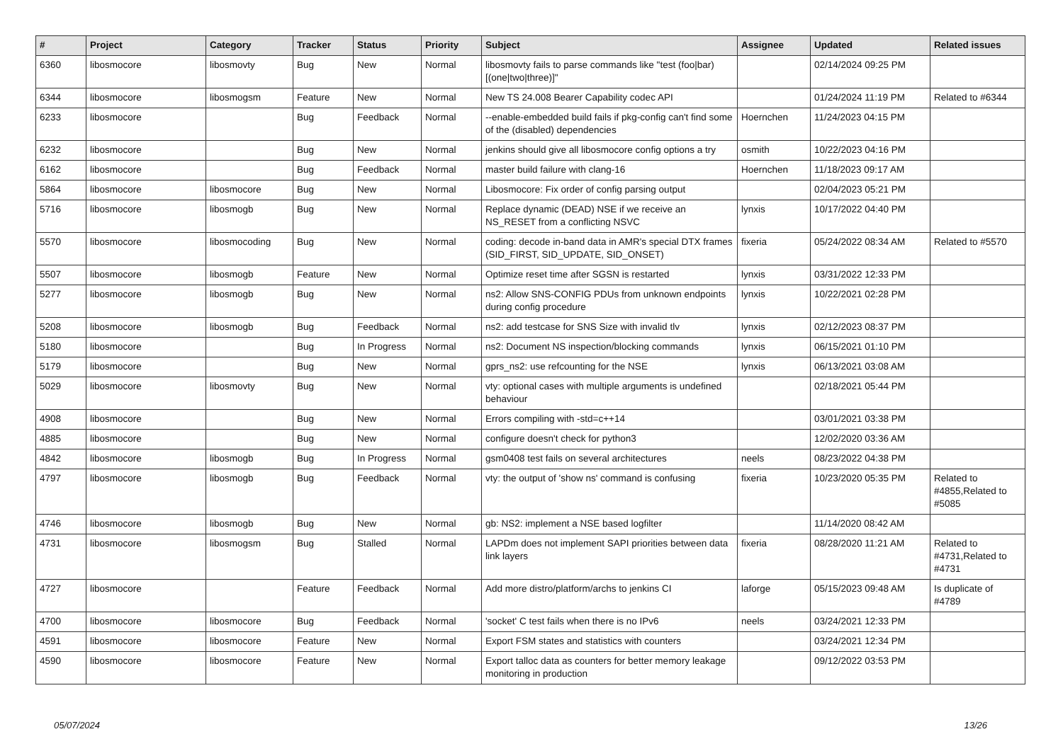| # | Project | Category | Tracker | Status | Priority | Subject | Assignee | Updated | Related issues |
| --- | --- | --- | --- | --- | --- | --- | --- | --- | --- |
| 6360 | libosmocore | libosmovty | Bug | New | Normal | libosmovty fails to parse commands like "test (foo/bar) [(one/two/three)]" | | 02/14/2024 09:25 PM | |
| 6344 | libosmocore | libosmogsm | Feature | New | Normal | New TS 24.008 Bearer Capability codec API | | 01/24/2024 11:19 PM | Related to #6344 |
| 6233 | libosmocore | | Bug | Feedback | Normal | --enable-embedded build fails if pkg-config can't find some of the (disabled) dependencies | Hoernchen | 11/24/2023 04:15 PM | |
| 6232 | libosmocore | | Bug | New | Normal | jenkins should give all libosmocore config options a try | osmith | 10/22/2023 04:16 PM | |
| 6162 | libosmocore | | Bug | Feedback | Normal | master build failure with clang-16 | Hoernchen | 11/18/2023 09:17 AM | |
| 5864 | libosmocore | libosmocore | Bug | New | Normal | Libosmocore: Fix order of config parsing output | | 02/04/2023 05:21 PM | |
| 5716 | libosmocore | libosmogb | Bug | New | Normal | Replace dynamic (DEAD) NSE if we receive an NS_RESET from a conflicting NSVC | lynxis | 10/17/2022 04:40 PM | |
| 5570 | libosmocore | libosmocoding | Bug | New | Normal | coding: decode in-band data in AMR's special DTX frames (SID_FIRST, SID_UPDATE, SID_ONSET) | fixeria | 05/24/2022 08:34 AM | Related to #5570 |
| 5507 | libosmocore | libosmogb | Feature | New | Normal | Optimize reset time after SGSN is restarted | lynxis | 03/31/2022 12:33 PM | |
| 5277 | libosmocore | libosmogb | Bug | New | Normal | ns2: Allow SNS-CONFIG PDUs from unknown endpoints during config procedure | lynxis | 10/22/2021 02:28 PM | |
| 5208 | libosmocore | libosmogb | Bug | Feedback | Normal | ns2: add testcase for SNS Size with invalid tlv | lynxis | 02/12/2023 08:37 PM | |
| 5180 | libosmocore | | Bug | In Progress | Normal | ns2: Document NS inspection/blocking commands | lynxis | 06/15/2021 01:10 PM | |
| 5179 | libosmocore | | Bug | New | Normal | gprs_ns2: use refcounting for the NSE | lynxis | 06/13/2021 03:08 AM | |
| 5029 | libosmocore | libosmovty | Bug | New | Normal | vty: optional cases with multiple arguments is undefined behaviour | | 02/18/2021 05:44 PM | |
| 4908 | libosmocore | | Bug | New | Normal | Errors compiling with -std=c++14 | | 03/01/2021 03:38 PM | |
| 4885 | libosmocore | | Bug | New | Normal | configure doesn't check for python3 | | 12/02/2020 03:36 AM | |
| 4842 | libosmocore | libosmogb | Bug | In Progress | Normal | gsm0408 test fails on several architectures | neels | 08/23/2022 04:38 PM | |
| 4797 | libosmocore | libosmogb | Bug | Feedback | Normal | vty: the output of 'show ns' command is confusing | fixeria | 10/23/2020 05:35 PM | Related to #4855,Related to #5085 |
| 4746 | libosmocore | libosmogb | Bug | New | Normal | gb: NS2: implement a NSE based logfilter | | 11/14/2020 08:42 AM | |
| 4731 | libosmocore | libosmogsm | Bug | Stalled | Normal | LAPDm does not implement SAPI priorities between data link layers | fixeria | 08/28/2020 11:21 AM | Related to #4731,Related to #4731 |
| 4727 | libosmocore | | Feature | Feedback | Normal | Add more distro/platform/archs to jenkins CI | laforge | 05/15/2023 09:48 AM | Is duplicate of #4789 |
| 4700 | libosmocore | libosmocore | Bug | Feedback | Normal | 'socket' C test fails when there is no IPv6 | neels | 03/24/2021 12:33 PM | |
| 4591 | libosmocore | libosmocore | Feature | New | Normal | Export FSM states and statistics with counters | | 03/24/2021 12:34 PM | |
| 4590 | libosmocore | libosmocore | Feature | New | Normal | Export talloc data as counters for better memory leakage monitoring in production | | 09/12/2022 03:53 PM | |
05/07/2024 13/26